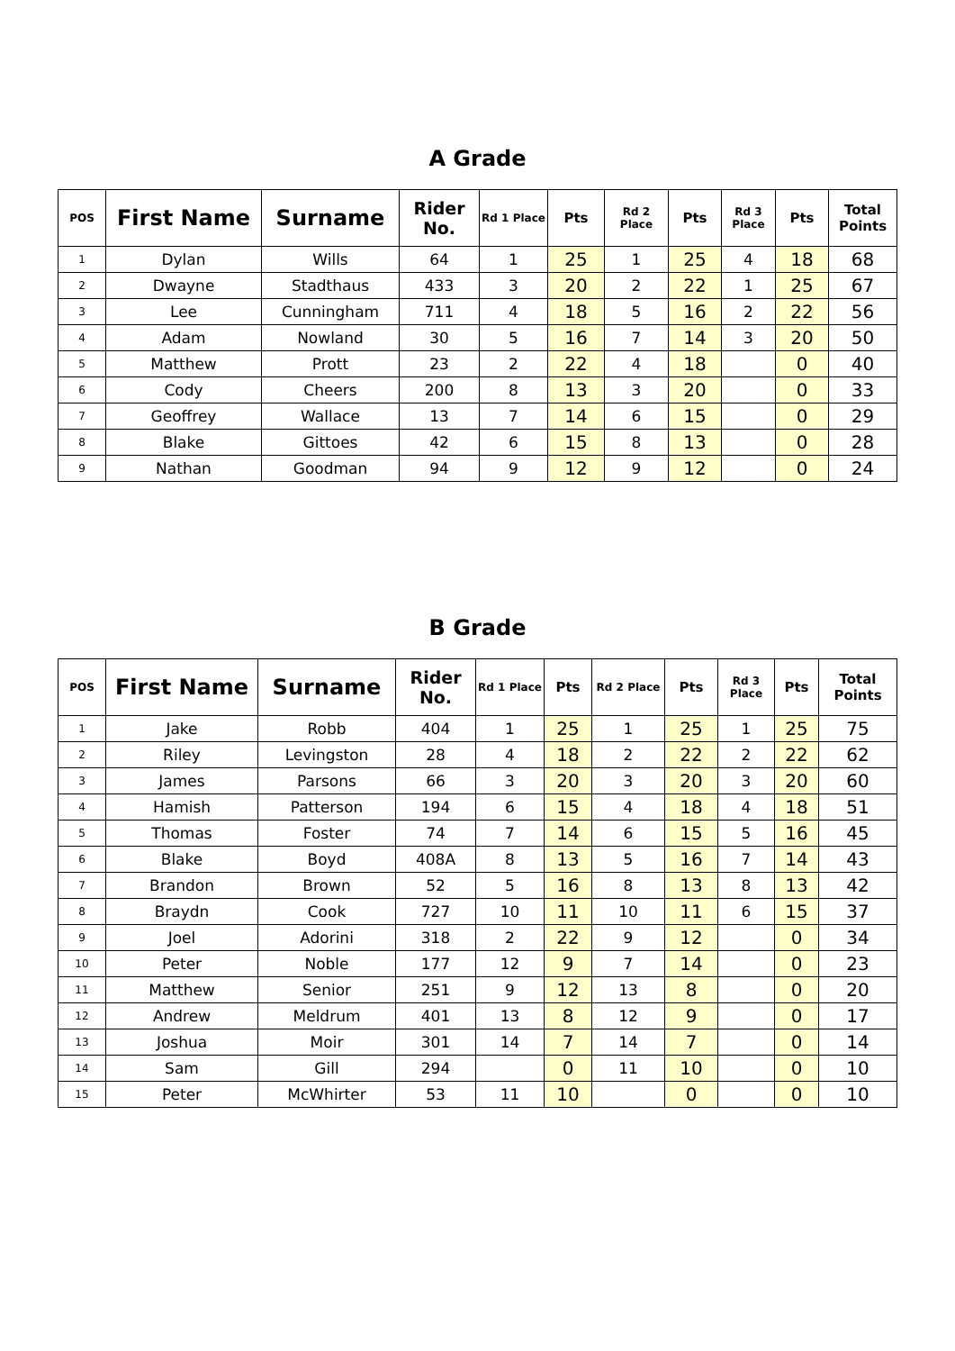A Grade
| POS | First Name | Surname | Rider No. | Rd 1 Place | Pts | Rd 2 Place | Pts | Rd 3 Place | Pts | Total Points |
| --- | --- | --- | --- | --- | --- | --- | --- | --- | --- | --- |
| 1 | Dylan | Wills | 64 | 1 | 25 | 1 | 25 | 4 | 18 | 68 |
| 2 | Dwayne | Stadthaus | 433 | 3 | 20 | 2 | 22 | 1 | 25 | 67 |
| 3 | Lee | Cunningham | 711 | 4 | 18 | 5 | 16 | 2 | 22 | 56 |
| 4 | Adam | Nowland | 30 | 5 | 16 | 7 | 14 | 3 | 20 | 50 |
| 5 | Matthew | Prott | 23 | 2 | 22 | 4 | 18 | | 0 | 40 |
| 6 | Cody | Cheers | 200 | 8 | 13 | 3 | 20 | | 0 | 33 |
| 7 | Geoffrey | Wallace | 13 | 7 | 14 | 6 | 15 | | 0 | 29 |
| 8 | Blake | Gittoes | 42 | 6 | 15 | 8 | 13 | | 0 | 28 |
| 9 | Nathan | Goodman | 94 | 9 | 12 | 9 | 12 | | 0 | 24 |
B Grade
| POS | First Name | Surname | Rider No. | Rd 1 Place | Pts | Rd 2 Place | Pts | Rd 3 Place | Pts | Total Points |
| --- | --- | --- | --- | --- | --- | --- | --- | --- | --- | --- |
| 1 | Jake | Robb | 404 | 1 | 25 | 1 | 25 | 1 | 25 | 75 |
| 2 | Riley | Levingston | 28 | 4 | 18 | 2 | 22 | 2 | 22 | 62 |
| 3 | James | Parsons | 66 | 3 | 20 | 3 | 20 | 3 | 20 | 60 |
| 4 | Hamish | Patterson | 194 | 6 | 15 | 4 | 18 | 4 | 18 | 51 |
| 5 | Thomas | Foster | 74 | 7 | 14 | 6 | 15 | 5 | 16 | 45 |
| 6 | Blake | Boyd | 408A | 8 | 13 | 5 | 16 | 7 | 14 | 43 |
| 7 | Brandon | Brown | 52 | 5 | 16 | 8 | 13 | 8 | 13 | 42 |
| 8 | Braydn | Cook | 727 | 10 | 11 | 10 | 11 | 6 | 15 | 37 |
| 9 | Joel | Adorini | 318 | 2 | 22 | 9 | 12 | | 0 | 34 |
| 10 | Peter | Noble | 177 | 12 | 9 | 7 | 14 | | 0 | 23 |
| 11 | Matthew | Senior | 251 | 9 | 12 | 13 | 8 | | 0 | 20 |
| 12 | Andrew | Meldrum | 401 | 13 | 8 | 12 | 9 | | 0 | 17 |
| 13 | Joshua | Moir | 301 | 14 | 7 | 14 | 7 | | 0 | 14 |
| 14 | Sam | Gill | 294 | | 0 | 11 | 10 | | 0 | 10 |
| 15 | Peter | McWhirter | 53 | 11 | 10 | | 0 | | 0 | 10 |